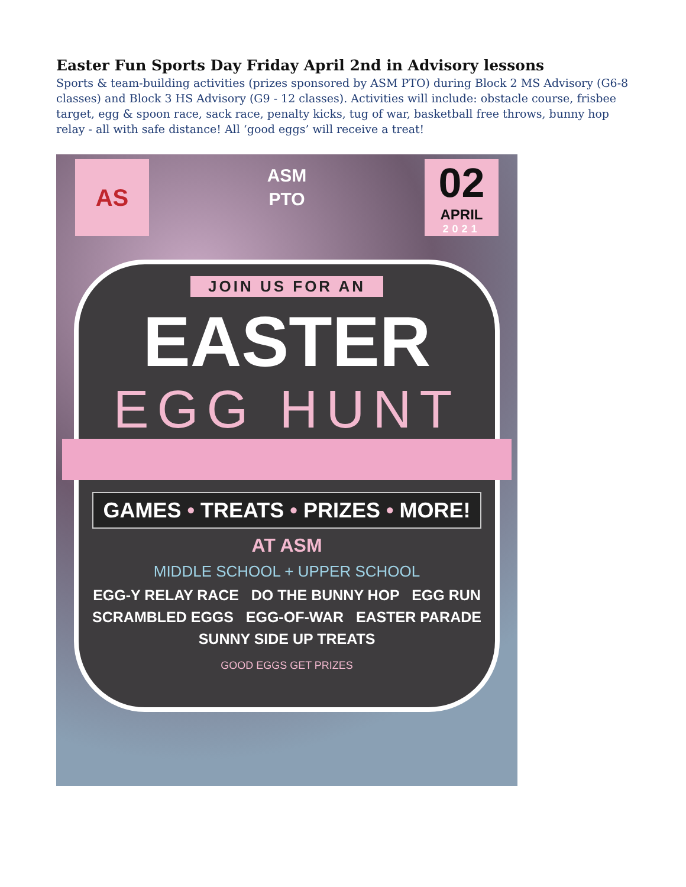Easter Fun Sports Day Friday April 2nd in Advisory lessons
Sports & team-building activities (prizes sponsored by ASM PTO) during Block 2 MS Advisory (G6-8 classes) and Block 3 HS Advisory (G9 - 12 classes). Activities will include: obstacle course, frisbee target, egg & spoon race, sack race, penalty kicks, tug of war, basketball free throws, bunny hop relay - all with safe distance! All ‘good eggs’ will receive a treat!
AS
ASM
PTO
02
APRIL
2021
JOIN US FOR AN
EASTER
EGG HUNT
GAMES • TREATS • PRIZES • MORE!
AT ASM
MIDDLE SCHOOL + UPPER SCHOOL
EGG-Y RELAY RACE DO THE BUNNY HOP EGG RUN
SCRAMBLED EGGS EGG-OF-WAR EASTER PARADE
SUNNY SIDE UP TREATS
GOOD EGGS GET PRIZES